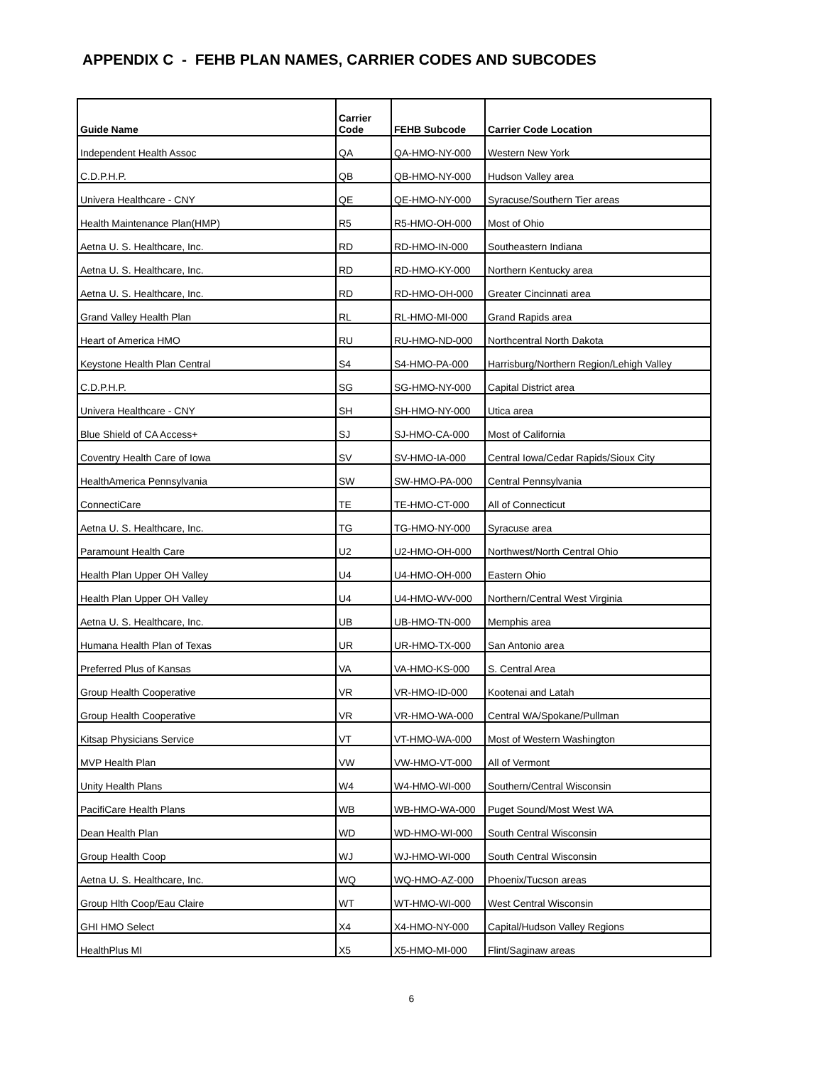APPENDIX C - FEHB PLAN NAMES, CARRIER CODES AND SUBCODES
| Guide Name | Carrier Code | FEHB Subcode | Carrier Code Location |
| --- | --- | --- | --- |
| Independent Health Assoc | QA | QA-HMO-NY-000 | Western New York |
| C.D.P.H.P. | QB | QB-HMO-NY-000 | Hudson Valley area |
| Univera Healthcare - CNY | QE | QE-HMO-NY-000 | Syracuse/Southern Tier areas |
| Health Maintenance Plan(HMP) | R5 | R5-HMO-OH-000 | Most of Ohio |
| Aetna U. S. Healthcare, Inc. | RD | RD-HMO-IN-000 | Southeastern Indiana |
| Aetna U. S. Healthcare, Inc. | RD | RD-HMO-KY-000 | Northern Kentucky area |
| Aetna U. S. Healthcare, Inc. | RD | RD-HMO-OH-000 | Greater Cincinnati area |
| Grand Valley Health Plan | RL | RL-HMO-MI-000 | Grand Rapids area |
| Heart of America HMO | RU | RU-HMO-ND-000 | Northcentral North Dakota |
| Keystone Health Plan Central | S4 | S4-HMO-PA-000 | Harrisburg/Northern Region/Lehigh Valley |
| C.D.P.H.P. | SG | SG-HMO-NY-000 | Capital District area |
| Univera Healthcare - CNY | SH | SH-HMO-NY-000 | Utica area |
| Blue Shield of CA Access+ | SJ | SJ-HMO-CA-000 | Most of California |
| Coventry Health Care of Iowa | SV | SV-HMO-IA-000 | Central Iowa/Cedar Rapids/Sioux City |
| HealthAmerica Pennsylvania | SW | SW-HMO-PA-000 | Central Pennsylvania |
| ConnectiCare | TE | TE-HMO-CT-000 | All of Connecticut |
| Aetna U. S. Healthcare, Inc. | TG | TG-HMO-NY-000 | Syracuse area |
| Paramount Health Care | U2 | U2-HMO-OH-000 | Northwest/North Central Ohio |
| Health Plan Upper OH Valley | U4 | U4-HMO-OH-000 | Eastern Ohio |
| Health Plan Upper OH Valley | U4 | U4-HMO-WV-000 | Northern/Central West Virginia |
| Aetna U. S. Healthcare, Inc. | UB | UB-HMO-TN-000 | Memphis area |
| Humana Health Plan of Texas | UR | UR-HMO-TX-000 | San Antonio area |
| Preferred Plus of Kansas | VA | VA-HMO-KS-000 | S. Central Area |
| Group Health Cooperative | VR | VR-HMO-ID-000 | Kootenai and Latah |
| Group Health Cooperative | VR | VR-HMO-WA-000 | Central WA/Spokane/Pullman |
| Kitsap Physicians Service | VT | VT-HMO-WA-000 | Most of Western Washington |
| MVP Health Plan | VW | VW-HMO-VT-000 | All of Vermont |
| Unity Health Plans | W4 | W4-HMO-WI-000 | Southern/Central Wisconsin |
| PacifiCare Health Plans | WB | WB-HMO-WA-000 | Puget Sound/Most West WA |
| Dean Health Plan | WD | WD-HMO-WI-000 | South Central Wisconsin |
| Group Health Coop | WJ | WJ-HMO-WI-000 | South Central Wisconsin |
| Aetna U. S. Healthcare, Inc. | WQ | WQ-HMO-AZ-000 | Phoenix/Tucson areas |
| Group Hlth Coop/Eau Claire | WT | WT-HMO-WI-000 | West Central Wisconsin |
| GHI HMO Select | X4 | X4-HMO-NY-000 | Capital/Hudson Valley Regions |
| HealthPlus MI | X5 | X5-HMO-MI-000 | Flint/Saginaw areas |
6